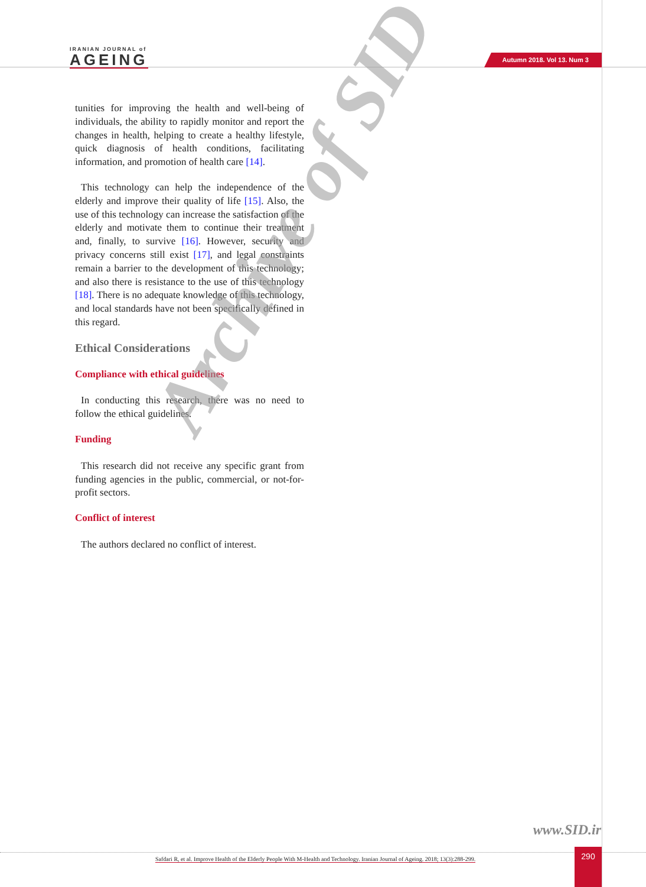IRANIAN JOURNAL of
AGEING
Autumn 2018. Vol 13. Num 3
tunities for improving the health and well-being of individuals, the ability to rapidly monitor and report the changes in health, helping to create a healthy lifestyle, quick diagnosis of health conditions, facilitating information, and promotion of health care [14].
This technology can help the independence of the elderly and improve their quality of life [15]. Also, the use of this technology can increase the satisfaction of the elderly and motivate them to continue their treatment and, finally, to survive [16]. However, security and privacy concerns still exist [17], and legal constraints remain a barrier to the development of this technology; and also there is resistance to the use of this technology [18]. There is no adequate knowledge of this technology, and local standards have not been specifically defined in this regard.
Ethical Considerations
Compliance with ethical guidelines
In conducting this research, there was no need to follow the ethical guidelines.
Funding
This research did not receive any specific grant from funding agencies in the public, commercial, or not-for-profit sectors.
Conflict of interest
The authors declared no conflict of interest.
Archive of SID
www.SID.ir
Safdari R, et al. Improve Health of the Elderly People With M-Health and Technology. Iranian Journal of Ageing. 2018; 13(3):288-299.
290